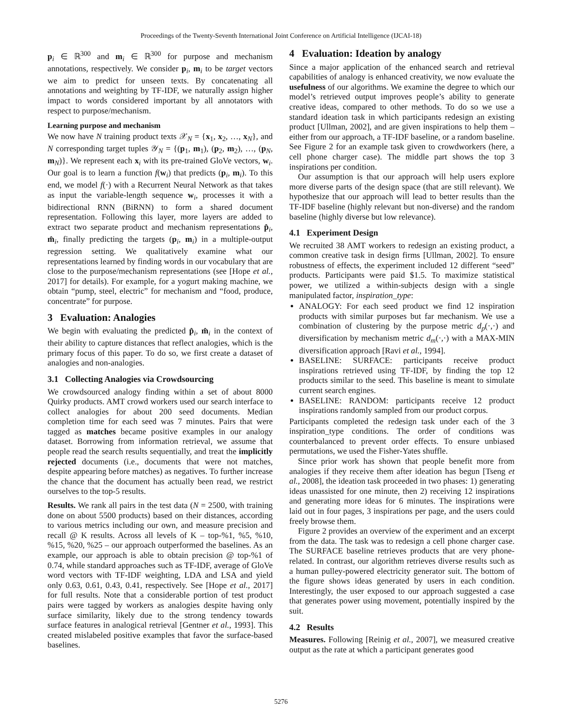Proceedings of the Twenty-Seventh International Joint Conference on Artificial Intelligence (IJCAI-18)
p<sub>i</sub> ∈ ℝ<sup>300</sup> and m<sub>i</sub> ∈ ℝ<sup>300</sup> for purpose and mechanism annotations, respectively. We consider p<sub>i</sub>, m<sub>i</sub> to be target vectors we aim to predict for unseen texts. By concatenating all annotations and weighting by TF-IDF, we naturally assign higher impact to words considered important by all annotators with respect to purpose/mechanism.
Learning purpose and mechanism
We now have N training product texts 𝒳<sub>N</sub> = {x<sub>1</sub>, x<sub>2</sub>, …, x<sub>N</sub>}, and N corresponding target tuples 𝒴<sub>N</sub> = {(p<sub>1</sub>, m<sub>1</sub>), (p<sub>2</sub>, m<sub>2</sub>), …, (p<sub>N</sub>, m<sub>N</sub>)}. We represent each x<sub>i</sub> with its pre-trained GloVe vectors, w<sub>i</sub>. Our goal is to learn a function f(w<sub>i</sub>) that predicts (p<sub>i</sub>, m<sub>i</sub>). To this end, we model f(·) with a Recurrent Neural Network as that takes as input the variable-length sequence w<sub>i</sub>, processes it with a bidirectional RNN (BiRNN) to form a shared document representation. Following this layer, more layers are added to extract two separate product and mechanism representations p̂<sub>i</sub>, m̂<sub>i</sub>, finally predicting the targets (p<sub>i</sub>, m<sub>i</sub>) in a multiple-output regression setting. We qualitatively examine what our representations learned by finding words in our vocabulary that are close to the purpose/mechanism representations (see [Hope et al., 2017] for details). For example, for a yogurt making machine, we obtain “pump, steel, electric” for mechanism and “food, produce, concentrate” for purpose.
3 Evaluation: Analogies
We begin with evaluating the predicted p̂<sub>i</sub>, m̂<sub>i</sub> in the context of their ability to capture distances that reflect analogies, which is the primary focus of this paper. To do so, we first create a dataset of analogies and non-analogies.
3.1 Collecting Analogies via Crowdsourcing
We crowdsourced analogy finding within a set of about 8000 Quirky products. AMT crowd workers used our search interface to collect analogies for about 200 seed documents. Median completion time for each seed was 7 minutes. Pairs that were tagged as matches became positive examples in our analogy dataset. Borrowing from information retrieval, we assume that people read the search results sequentially, and treat the implicitly rejected documents (i.e., documents that were not matches, despite appearing before matches) as negatives. To further increase the chance that the document has actually been read, we restrict ourselves to the top-5 results.
Results. We rank all pairs in the test data (N = 2500, with training done on about 5500 products) based on their distances, according to various metrics including our own, and measure precision and recall @ K results. Across all levels of K – top-%1, %5, %10, %15, %20, %25 – our approach outperformed the baselines. As an example, our approach is able to obtain precision @ top-%1 of 0.74, while standard approaches such as TF-IDF, average of GloVe word vectors with TF-IDF weighting, LDA and LSA and yield only 0.63, 0.61, 0.43, 0.41, respectively. See [Hope et al., 2017] for full results. Note that a considerable portion of test product pairs were tagged by workers as analogies despite having only surface similarity, likely due to the strong tendency towards surface features in analogical retrieval [Gentner et al., 1993]. This created mislabeled positive examples that favor the surface-based baselines.
4 Evaluation: Ideation by analogy
Since a major application of the enhanced search and retrieval capabilities of analogy is enhanced creativity, we now evaluate the usefulness of our algorithms. We examine the degree to which our model’s retrieved output improves people’s ability to generate creative ideas, compared to other methods. To do so we use a standard ideation task in which participants redesign an existing product [Ullman, 2002], and are given inspirations to help them – either from our approach, a TF-IDF baseline, or a random baseline. See Figure 2 for an example task given to crowdworkers (here, a cell phone charger case). The middle part shows the top 3 inspirations per condition.
Our assumption is that our approach will help users explore more diverse parts of the design space (that are still relevant). We hypothesize that our approach will lead to better results than the TF-IDF baseline (highly relevant but non-diverse) and the random baseline (highly diverse but low relevance).
4.1 Experiment Design
We recruited 38 AMT workers to redesign an existing product, a common creative task in design firms [Ullman, 2002]. To ensure robustness of effects, the experiment included 12 different “seed” products. Participants were paid $1.5. To maximize statistical power, we utilized a within-subjects design with a single manipulated factor, inspiration_type:
ANALOGY: For each seed product we find 12 inspiration products with similar purposes but far mechanism. We use a combination of clustering by the purpose metric d<sub>p</sub>(·,·) and diversification by mechanism metric d<sub>m</sub>(·,·) with a MAX-MIN diversification approach [Ravi et al., 1994].
BASELINE: SURFACE: participants receive product inspirations retrieved using TF-IDF, by finding the top 12 products similar to the seed. This baseline is meant to simulate current search engines.
BASELINE: RANDOM: participants receive 12 product inspirations randomly sampled from our product corpus.
Participants completed the redesign task under each of the 3 inspiration_type conditions. The order of conditions was counterbalanced to prevent order effects. To ensure unbiased permutations, we used the Fisher-Yates shuffle.
Since prior work has shown that people benefit more from analogies if they receive them after ideation has begun [Tseng et al., 2008], the ideation task proceeded in two phases: 1) generating ideas unassisted for one minute, then 2) receiving 12 inspirations and generating more ideas for 6 minutes. The inspirations were laid out in four pages, 3 inspirations per page, and the users could freely browse them.
Figure 2 provides an overview of the experiment and an excerpt from the data. The task was to redesign a cell phone charger case. The SURFACE baseline retrieves products that are very phone-related. In contrast, our algorithm retrieves diverse results such as a human pulley-powered electricity generator suit. The bottom of the figure shows ideas generated by users in each condition. Interestingly, the user exposed to our approach suggested a case that generates power using movement, potentially inspired by the suit.
4.2 Results
Measures. Following [Reinig et al., 2007], we measured creative output as the rate at which a participant generates good
5276